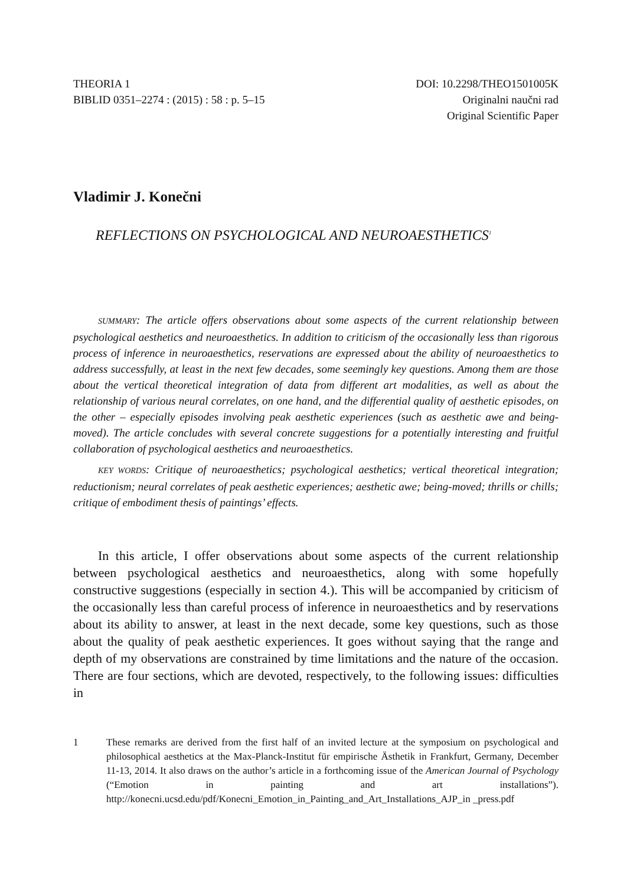THEORIA 1
BIBLID 0351–2274 : (2015) : 58 : p. 5–15
DOI: 10.2298/THEO1501005K
Originalni naučni rad
Original Scientific Paper
Vladimir J. Konečni
REFLECTIONS ON PSYCHOLOGICAL AND NEUROAESTHETICS<sup>1</sup>
SUMMARY: The article offers observations about some aspects of the current relationship between psychological aesthetics and neuroaesthetics. In addition to criticism of the occasionally less than rigorous process of inference in neuroaesthetics, reservations are expressed about the ability of neuroaesthetics to address successfully, at least in the next few decades, some seemingly key questions. Among them are those about the vertical theoretical integration of data from different art modalities, as well as about the relationship of various neural correlates, on one hand, and the differential quality of aesthetic episodes, on the other – especially episodes involving peak aesthetic experiences (such as aesthetic awe and being-moved). The article concludes with several concrete suggestions for a potentially interesting and fruitful collaboration of psychological aesthetics and neuroaesthetics.
KEY WORDS: Critique of neuroaesthetics; psychological aesthetics; vertical theoretical integration; reductionism; neural correlates of peak aesthetic experiences; aesthetic awe; being-moved; thrills or chills; critique of embodiment thesis of paintings’ effects.
In this article, I offer observations about some aspects of the current relationship between psychological aesthetics and neuroaesthetics, along with some hopefully constructive suggestions (especially in section 4.). This will be accompanied by criticism of the occasionally less than careful process of inference in neuroaesthetics and by reservations about its ability to answer, at least in the next decade, some key questions, such as those about the quality of peak aesthetic experiences. It goes without saying that the range and depth of my observations are constrained by time limitations and the nature of the occasion. There are four sections, which are devoted, respectively, to the following issues: difficulties in
1 These remarks are derived from the first half of an invited lecture at the symposium on psychological and philosophical aesthetics at the Max-Planck-Institut für empirische Ästhetik in Frankfurt, Germany, December 11-13, 2014. It also draws on the author’s article in a forthcoming issue of the American Journal of Psychology (“Emotion in painting and art installations”). http://konecni.ucsd.edu/pdf/Konecni_Emotion_in_Painting_and_Art_Installations_AJP_in _press.pdf